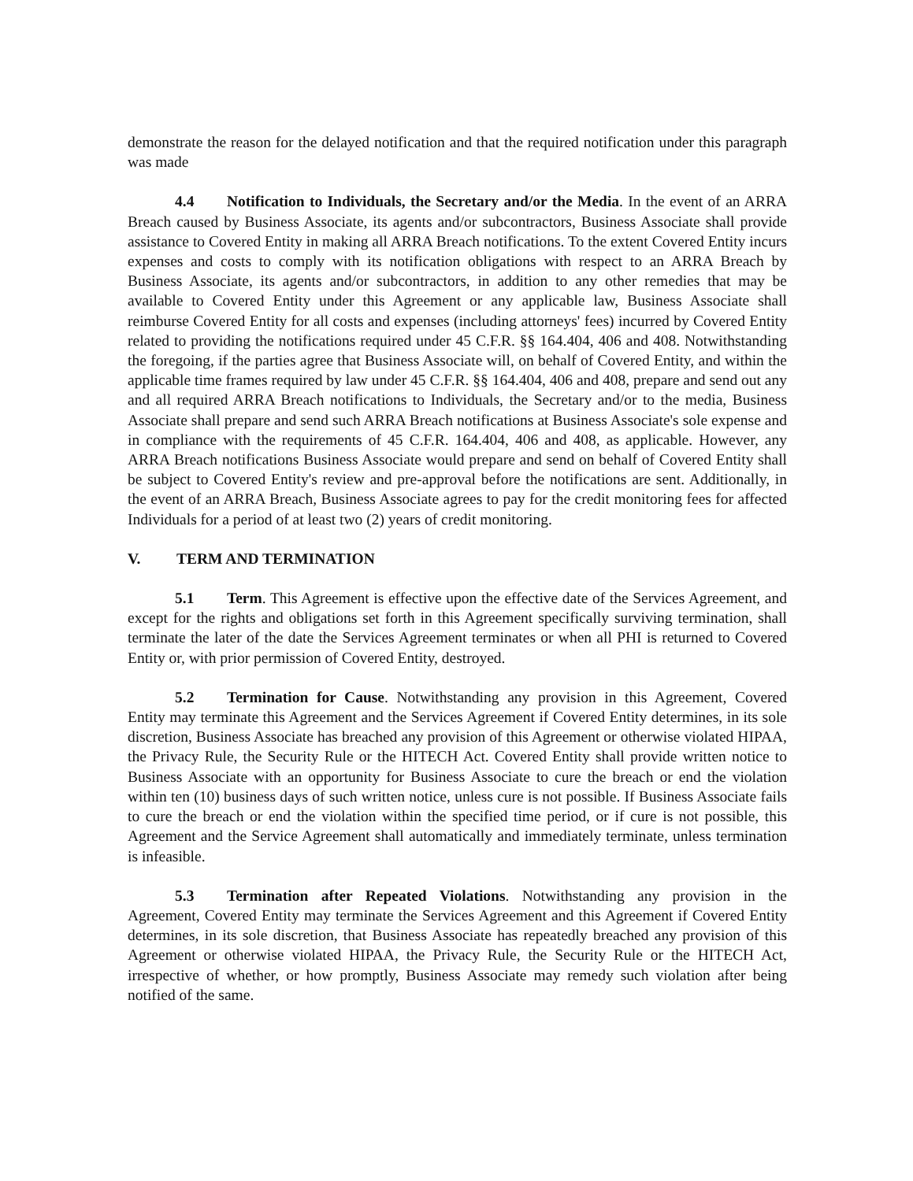demonstrate the reason for the delayed notification and that the required notification under this paragraph was made
4.4 Notification to Individuals, the Secretary and/or the Media. In the event of an ARRA Breach caused by Business Associate, its agents and/or subcontractors, Business Associate shall provide assistance to Covered Entity in making all ARRA Breach notifications. To the extent Covered Entity incurs expenses and costs to comply with its notification obligations with respect to an ARRA Breach by Business Associate, its agents and/or subcontractors, in addition to any other remedies that may be available to Covered Entity under this Agreement or any applicable law, Business Associate shall reimburse Covered Entity for all costs and expenses (including attorneys' fees) incurred by Covered Entity related to providing the notifications required under 45 C.F.R. §§ 164.404, 406 and 408. Notwithstanding the foregoing, if the parties agree that Business Associate will, on behalf of Covered Entity, and within the applicable time frames required by law under 45 C.F.R. §§ 164.404, 406 and 408, prepare and send out any and all required ARRA Breach notifications to Individuals, the Secretary and/or to the media, Business Associate shall prepare and send such ARRA Breach notifications at Business Associate's sole expense and in compliance with the requirements of 45 C.F.R. 164.404, 406 and 408, as applicable. However, any ARRA Breach notifications Business Associate would prepare and send on behalf of Covered Entity shall be subject to Covered Entity's review and pre-approval before the notifications are sent. Additionally, in the event of an ARRA Breach, Business Associate agrees to pay for the credit monitoring fees for affected Individuals for a period of at least two (2) years of credit monitoring.
V. TERM AND TERMINATION
5.1 Term. This Agreement is effective upon the effective date of the Services Agreement, and except for the rights and obligations set forth in this Agreement specifically surviving termination, shall terminate the later of the date the Services Agreement terminates or when all PHI is returned to Covered Entity or, with prior permission of Covered Entity, destroyed.
5.2 Termination for Cause. Notwithstanding any provision in this Agreement, Covered Entity may terminate this Agreement and the Services Agreement if Covered Entity determines, in its sole discretion, Business Associate has breached any provision of this Agreement or otherwise violated HIPAA, the Privacy Rule, the Security Rule or the HITECH Act. Covered Entity shall provide written notice to Business Associate with an opportunity for Business Associate to cure the breach or end the violation within ten (10) business days of such written notice, unless cure is not possible. If Business Associate fails to cure the breach or end the violation within the specified time period, or if cure is not possible, this Agreement and the Service Agreement shall automatically and immediately terminate, unless termination is infeasible.
5.3 Termination after Repeated Violations. Notwithstanding any provision in the Agreement, Covered Entity may terminate the Services Agreement and this Agreement if Covered Entity determines, in its sole discretion, that Business Associate has repeatedly breached any provision of this Agreement or otherwise violated HIPAA, the Privacy Rule, the Security Rule or the HITECH Act, irrespective of whether, or how promptly, Business Associate may remedy such violation after being notified of the same.